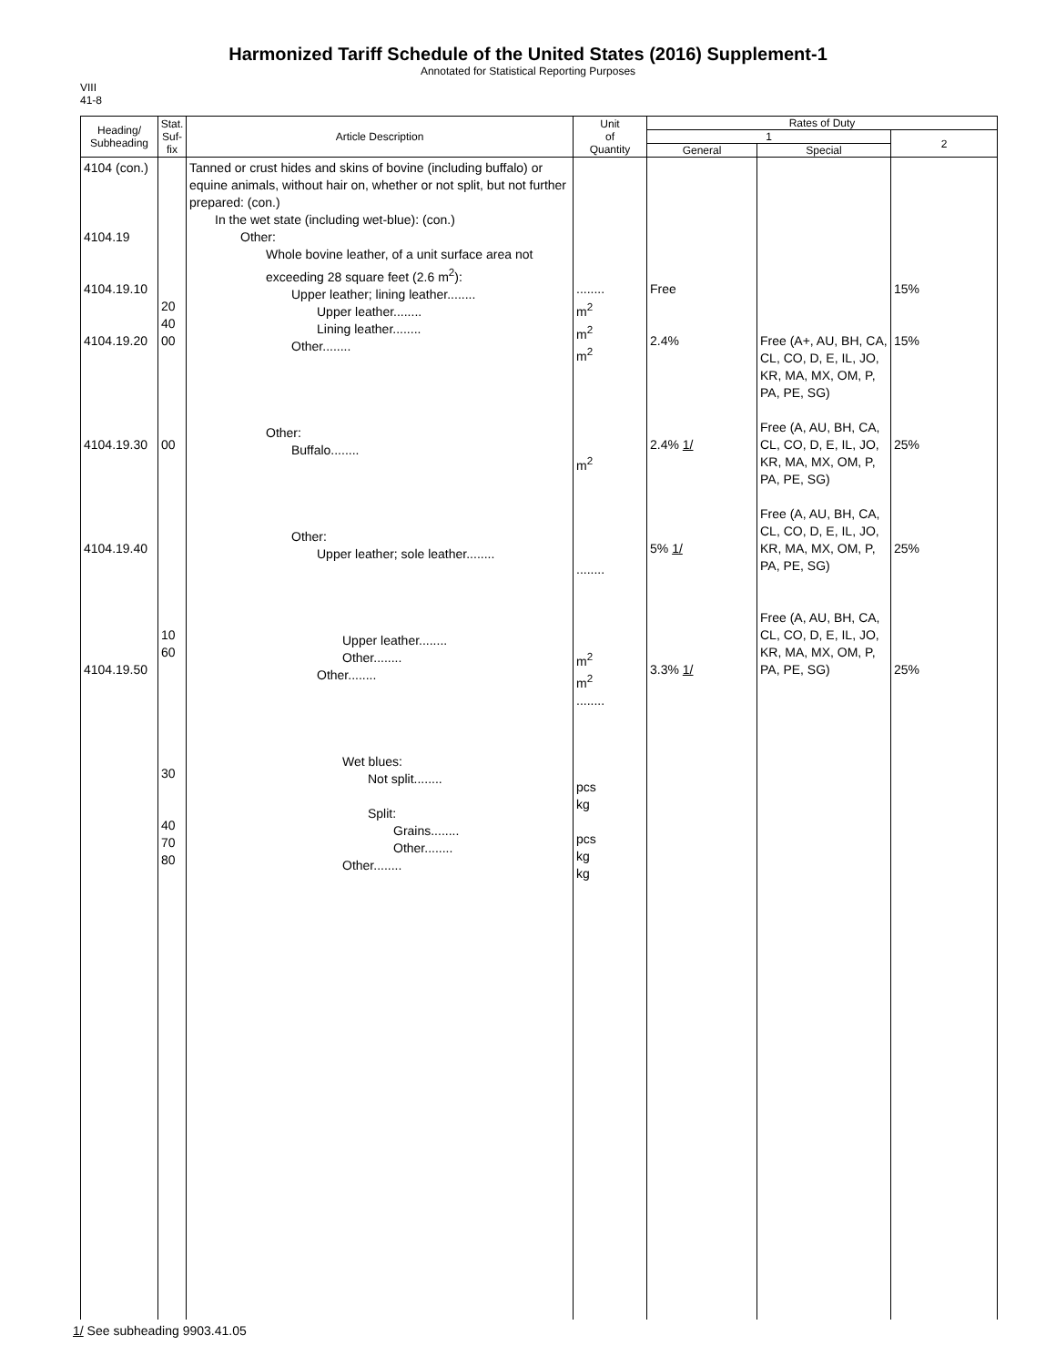Harmonized Tariff Schedule of the United States (2016) Supplement-1
Annotated for Statistical Reporting Purposes
VIII
41-8
| Heading/ Subheading | Stat. Suf- fix | Article Description | Unit of Quantity | Rates of Duty | | |
| --- | --- | --- | --- | --- | --- | --- |
| | | | | 1 | | 2 |
| | | | | General | Special | |
| 4104 (con.) 4104.19 4104.19.10 4104.19.20 4104.19.30 4104.19.40 4104.19.50 | 20 40 00 00 10 60 30 40 70 80 | Tanned or crust hides and skins of bovine (including buffalo) or equine animals, without hair on, whether or not split, but not further prepared: (con.) In the wet state (including wet-blue): (con.) Other: Whole bovine leather, of a unit surface area not exceeding 28 square feet (2.6 m<sup>2</sup>): Upper leather; lining leather........ Upper leather........ Lining leather........ Other........ Other: Buffalo........ Other: Upper leather; sole leather........ Upper leather........ Other........ Other........ Wet blues: Not split........ Split: Grains........ Other........ Other........ | ........ m<sup>2</sup> m<sup>2</sup> m<sup>2</sup> m<sup>2</sup> ........ m<sup>2</sup> m<sup>2</sup> ........ pcs kg pcs kg kg | Free 2.4% 2.4% 1/ 5% 1/ 3.3% 1/ | Free (A+, AU, BH, CA, CL, CO, D, E, IL, JO, KR, MA, MX, OM, P, PA, PE, SG) Free (A, AU, BH, CA, CL, CO, D, E, IL, JO, KR, MA, MX, OM, P, PA, PE, SG) Free (A, AU, BH, CA, CL, CO, D, E, IL, JO, KR, MA, MX, OM, P, PA, PE, SG) Free (A, AU, BH, CA, CL, CO, D, E, IL, JO, KR, MA, MX, OM, P, PA, PE, SG) | 15% 15% 25% 25% 25% |
1/ See subheading 9903.41.05